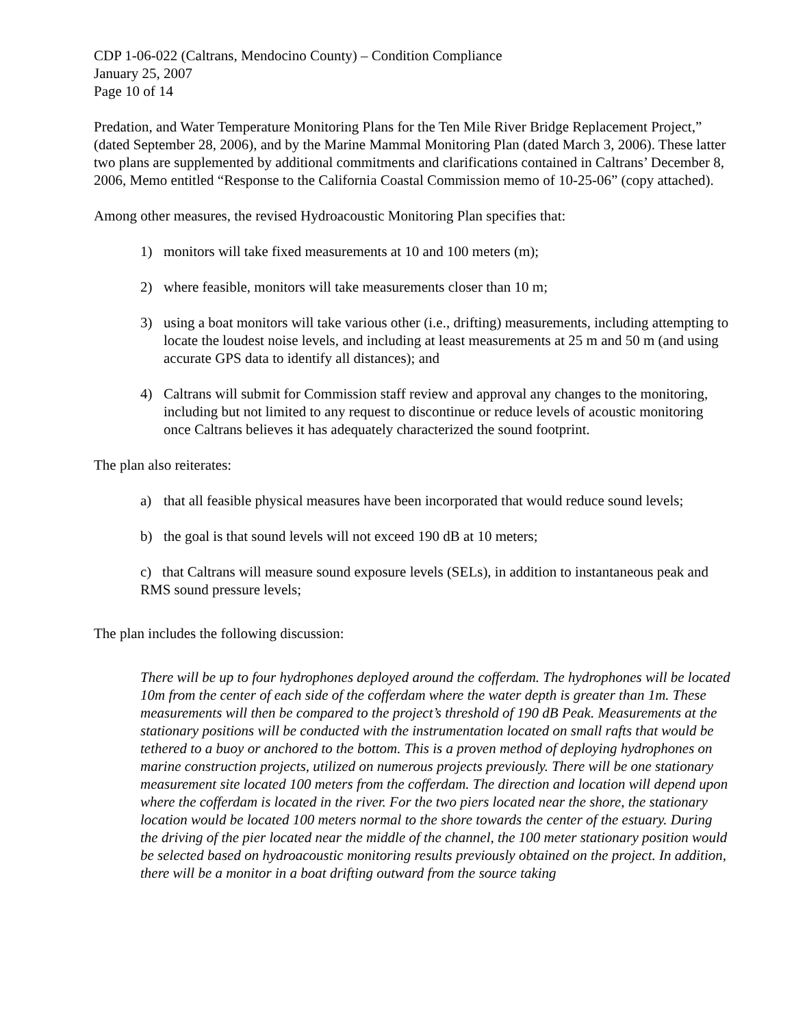CDP 1-06-022 (Caltrans, Mendocino County) – Condition Compliance
January 25, 2007
Page 10 of 14
Predation, and Water Temperature Monitoring Plans for the Ten Mile River Bridge Replacement Project,” (dated September 28, 2006), and by the Marine Mammal Monitoring Plan (dated March 3, 2006). These latter two plans are supplemented by additional commitments and clarifications contained in Caltrans’ December 8, 2006, Memo entitled “Response to the California Coastal Commission memo of 10-25-06” (copy attached).
Among other measures, the revised Hydroacoustic Monitoring Plan specifies that:
1) monitors will take fixed measurements at 10 and 100 meters (m);
2) where feasible, monitors will take measurements closer than 10 m;
3) using a boat monitors will take various other (i.e., drifting) measurements, including attempting to locate the loudest noise levels, and including at least measurements at 25 m and 50 m (and using accurate GPS data to identify all distances); and
4) Caltrans will submit for Commission staff review and approval any changes to the monitoring, including but not limited to any request to discontinue or reduce levels of acoustic monitoring once Caltrans believes it has adequately characterized the sound footprint.
The plan also reiterates:
a) that all feasible physical measures have been incorporated that would reduce sound levels;
b) the goal is that sound levels will not exceed 190 dB at 10 meters;
c) that Caltrans will measure sound exposure levels (SELs), in addition to instantaneous peak and RMS sound pressure levels;
The plan includes the following discussion:
There will be up to four hydrophones deployed around the cofferdam. The hydrophones will be located 10m from the center of each side of the cofferdam where the water depth is greater than 1m. These measurements will then be compared to the project’s threshold of 190 dB Peak. Measurements at the stationary positions will be conducted with the instrumentation located on small rafts that would be tethered to a buoy or anchored to the bottom. This is a proven method of deploying hydrophones on marine construction projects, utilized on numerous projects previously. There will be one stationary measurement site located 100 meters from the cofferdam. The direction and location will depend upon where the cofferdam is located in the river. For the two piers located near the shore, the stationary location would be located 100 meters normal to the shore towards the center of the estuary. During the driving of the pier located near the middle of the channel, the 100 meter stationary position would be selected based on hydroacoustic monitoring results previously obtained on the project. In addition, there will be a monitor in a boat drifting outward from the source taking